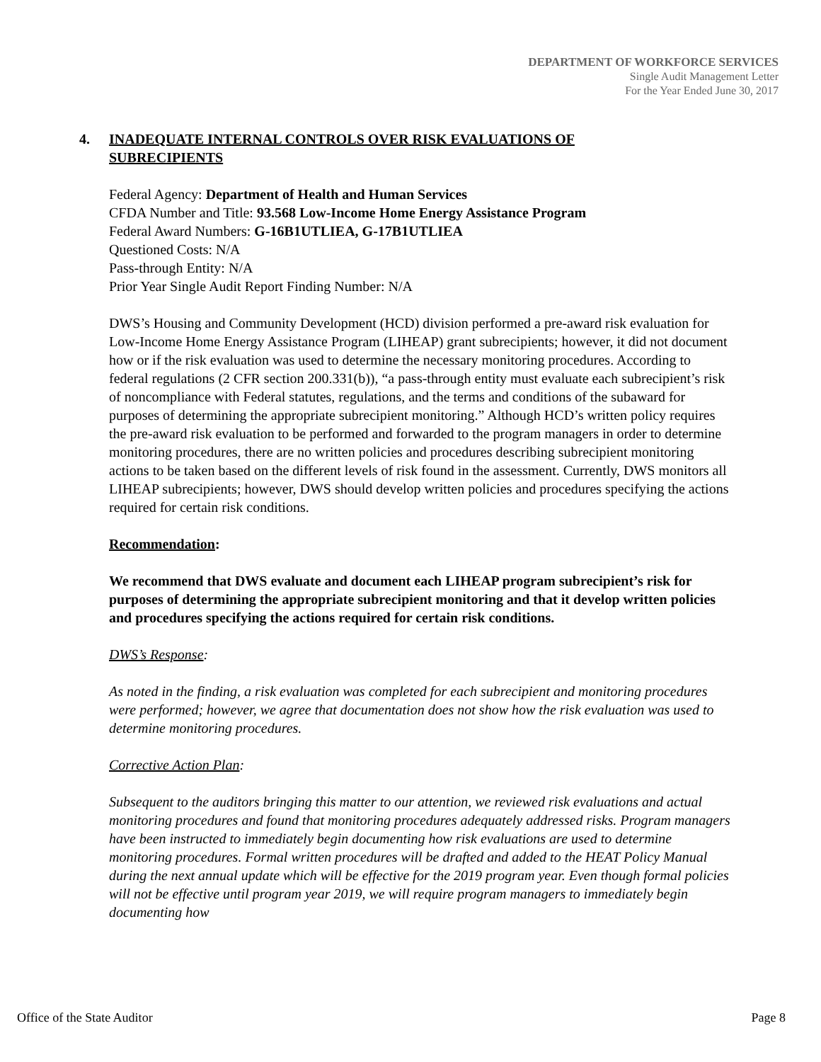DEPARTMENT OF WORKFORCE SERVICES
Single Audit Management Letter
For the Year Ended June 30, 2017
4. INADEQUATE INTERNAL CONTROLS OVER RISK EVALUATIONS OF
SUBRECIPIENTS
Federal Agency: Department of Health and Human Services
CFDA Number and Title: 93.568 Low-Income Home Energy Assistance Program
Federal Award Numbers: G-16B1UTLIEA, G-17B1UTLIEA
Questioned Costs: N/A
Pass-through Entity: N/A
Prior Year Single Audit Report Finding Number: N/A
DWS’s Housing and Community Development (HCD) division performed a pre-award risk evaluation for Low-Income Home Energy Assistance Program (LIHEAP) grant subrecipients; however, it did not document how or if the risk evaluation was used to determine the necessary monitoring procedures. According to federal regulations (2 CFR section 200.331(b)), “a pass-through entity must evaluate each subrecipient’s risk of noncompliance with Federal statutes, regulations, and the terms and conditions of the subaward for purposes of determining the appropriate subrecipient monitoring.” Although HCD’s written policy requires the pre-award risk evaluation to be performed and forwarded to the program managers in order to determine monitoring procedures, there are no written policies and procedures describing subrecipient monitoring actions to be taken based on the different levels of risk found in the assessment. Currently, DWS monitors all LIHEAP subrecipients; however, DWS should develop written policies and procedures specifying the actions required for certain risk conditions.
Recommendation:
We recommend that DWS evaluate and document each LIHEAP program subrecipient’s risk for purposes of determining the appropriate subrecipient monitoring and that it develop written policies and procedures specifying the actions required for certain risk conditions.
DWS’s Response:
As noted in the finding, a risk evaluation was completed for each subrecipient and monitoring procedures were performed; however, we agree that documentation does not show how the risk evaluation was used to determine monitoring procedures.
Corrective Action Plan:
Subsequent to the auditors bringing this matter to our attention, we reviewed risk evaluations and actual monitoring procedures and found that monitoring procedures adequately addressed risks. Program managers have been instructed to immediately begin documenting how risk evaluations are used to determine monitoring procedures. Formal written procedures will be drafted and added to the HEAT Policy Manual during the next annual update which will be effective for the 2019 program year. Even though formal policies will not be effective until program year 2019, we will require program managers to immediately begin documenting how
Office of the State Auditor Page 8